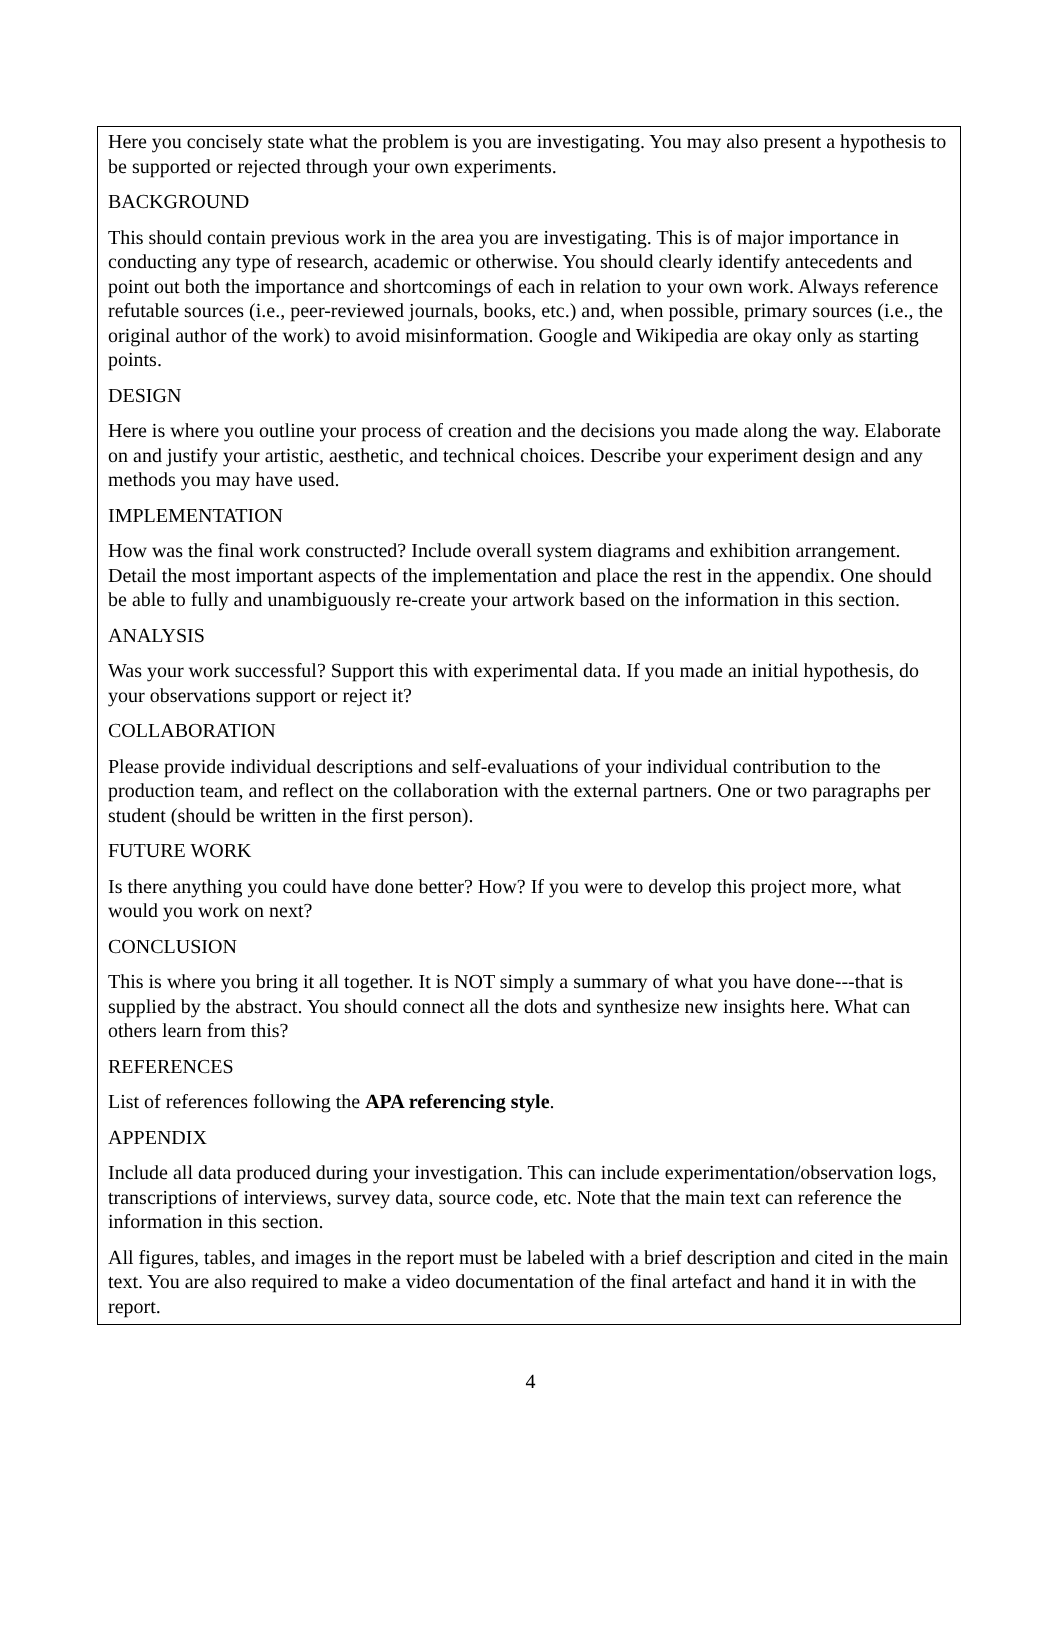Here you concisely state what the problem is you are investigating. You may also present a hypothesis to be supported or rejected through your own experiments.
BACKGROUND
This should contain previous work in the area you are investigating. This is of major importance in conducting any type of research, academic or otherwise. You should clearly identify antecedents and point out both the importance and shortcomings of each in relation to your own work. Always reference refutable sources (i.e., peer-reviewed journals, books, etc.) and, when possible, primary sources (i.e., the original author of the work) to avoid misinformation. Google and Wikipedia are okay only as starting points.
DESIGN
Here is where you outline your process of creation and the decisions you made along the way. Elaborate on and justify your artistic, aesthetic, and technical choices. Describe your experiment design and any methods you may have used.
IMPLEMENTATION
How was the final work constructed? Include overall system diagrams and exhibition arrangement. Detail the most important aspects of the implementation and place the rest in the appendix. One should be able to fully and unambiguously re-create your artwork based on the information in this section.
ANALYSIS
Was your work successful? Support this with experimental data. If you made an initial hypothesis, do your observations support or reject it?
COLLABORATION
Please provide individual descriptions and self-evaluations of your individual contribution to the production team, and reflect on the collaboration with the external partners. One or two paragraphs per student (should be written in the first person).
FUTURE WORK
Is there anything you could have done better? How? If you were to develop this project more, what would you work on next?
CONCLUSION
This is where you bring it all together. It is NOT simply a summary of what you have done---that is supplied by the abstract. You should connect all the dots and synthesize new insights here. What can others learn from this?
REFERENCES
List of references following the APA referencing style.
APPENDIX
Include all data produced during your investigation. This can include experimentation/observation logs, transcriptions of interviews, survey data, source code, etc. Note that the main text can reference the information in this section.
All figures, tables, and images in the report must be labeled with a brief description and cited in the main text. You are also required to make a video documentation of the final artefact and hand it in with the report.
4